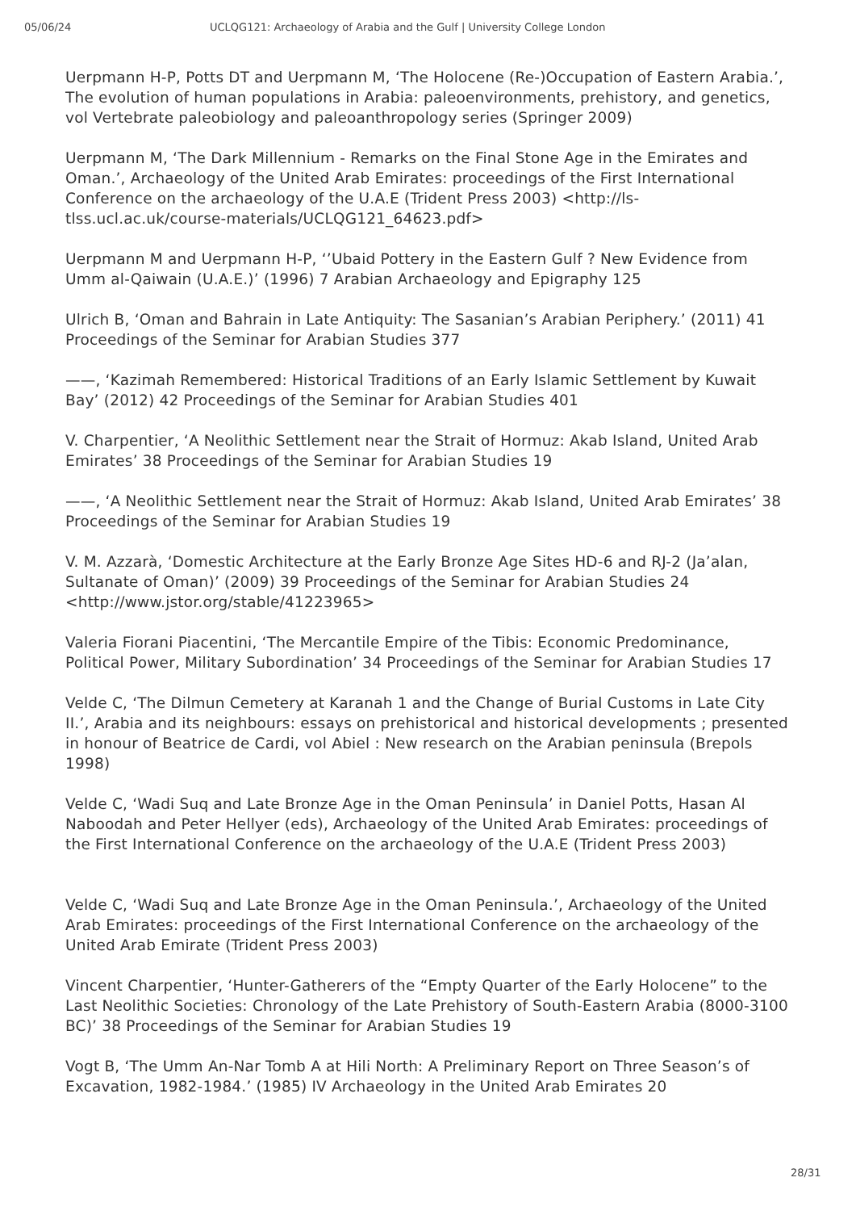05/06/24 UCLQG121: Archaeology of Arabia and the Gulf | University College London
Uerpmann H-P, Potts DT and Uerpmann M, ‘The Holocene (Re-)Occupation of Eastern Arabia.’, The evolution of human populations in Arabia: paleoenvironments, prehistory, and genetics, vol Vertebrate paleobiology and paleoanthropology series (Springer 2009)
Uerpmann M, ‘The Dark Millennium - Remarks on the Final Stone Age in the Emirates and Oman.’, Archaeology of the United Arab Emirates: proceedings of the First International Conference on the archaeology of the U.A.E (Trident Press 2003) <http://ls-tlss.ucl.ac.uk/course-materials/UCLQG121_64623.pdf>
Uerpmann M and Uerpmann H-P, ‘’Ubaid Pottery in the Eastern Gulf ? New Evidence from Umm al-Qaiwain (U.A.E.)’ (1996) 7 Arabian Archaeology and Epigraphy 125
Ulrich B, ‘Oman and Bahrain in Late Antiquity: The Sasanian’s Arabian Periphery.’ (2011) 41 Proceedings of the Seminar for Arabian Studies 377
——, ‘Kazimah Remembered: Historical Traditions of an Early Islamic Settlement by Kuwait Bay’ (2012) 42 Proceedings of the Seminar for Arabian Studies 401
V. Charpentier, ‘A Neolithic Settlement near the Strait of Hormuz: Akab Island, United Arab Emirates’ 38 Proceedings of the Seminar for Arabian Studies 19
——, ‘A Neolithic Settlement near the Strait of Hormuz: Akab Island, United Arab Emirates’ 38 Proceedings of the Seminar for Arabian Studies 19
V. M. Azzarà, ‘Domestic Architecture at the Early Bronze Age Sites HD-6 and RJ-2 (Ja’alan, Sultanate of Oman)’ (2009) 39 Proceedings of the Seminar for Arabian Studies 24 <http://www.jstor.org/stable/41223965>
Valeria Fiorani Piacentini, ‘The Mercantile Empire of the Tibis: Economic Predominance, Political Power, Military Subordination’ 34 Proceedings of the Seminar for Arabian Studies 17
Velde C, ‘The Dilmun Cemetery at Karanah 1 and the Change of Burial Customs in Late City II.’, Arabia and its neighbours: essays on prehistorical and historical developments ; presented in honour of Beatrice de Cardi, vol Abiel : New research on the Arabian peninsula (Brepols 1998)
Velde C, ‘Wadi Suq and Late Bronze Age in the Oman Peninsula’ in Daniel Potts, Hasan Al Naboodah and Peter Hellyer (eds), Archaeology of the United Arab Emirates: proceedings of the First International Conference on the archaeology of the U.A.E (Trident Press 2003)
Velde C, ‘Wadi Suq and Late Bronze Age in the Oman Peninsula.’, Archaeology of the United Arab Emirates: proceedings of the First International Conference on the archaeology of the United Arab Emirate (Trident Press 2003)
Vincent Charpentier, ‘Hunter-Gatherers of the “Empty Quarter of the Early Holocene” to the Last Neolithic Societies: Chronology of the Late Prehistory of South-Eastern Arabia (8000-3100 BC)’ 38 Proceedings of the Seminar for Arabian Studies 19
Vogt B, ‘The Umm An-Nar Tomb A at Hili North: A Preliminary Report on Three Season’s of Excavation, 1982-1984.’ (1985) IV Archaeology in the United Arab Emirates 20
28/31